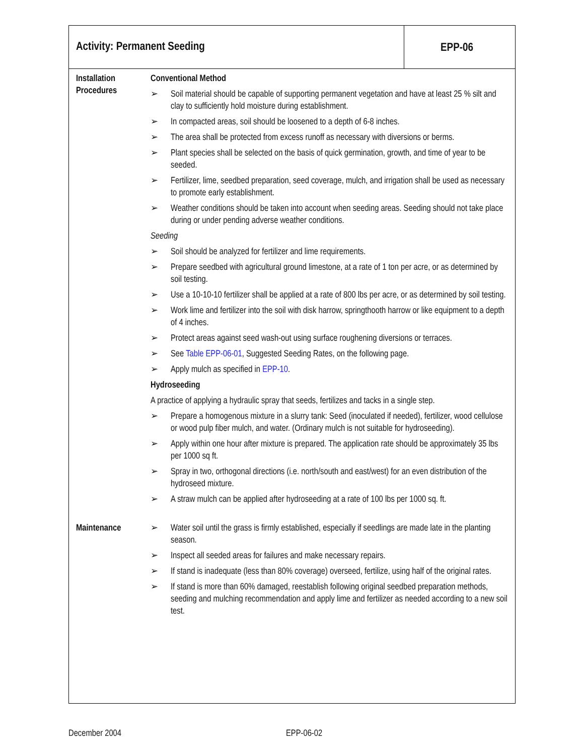Activity: Permanent Seeding EPP-06
Installation Procedures
Conventional Method
➢ Soil material should be capable of supporting permanent vegetation and have at least 25 % silt and clay to sufficiently hold moisture during establishment.
➢ In compacted areas, soil should be loosened to a depth of 6-8 inches.
➢ The area shall be protected from excess runoff as necessary with diversions or berms.
➢ Plant species shall be selected on the basis of quick germination, growth, and time of year to be seeded.
➢ Fertilizer, lime, seedbed preparation, seed coverage, mulch, and irrigation shall be used as necessary to promote early establishment.
➢ Weather conditions should be taken into account when seeding areas. Seeding should not take place during or under pending adverse weather conditions.
Seeding
➢ Soil should be analyzed for fertilizer and lime requirements.
➢ Prepare seedbed with agricultural ground limestone, at a rate of 1 ton per acre, or as determined by soil testing.
➢ Use a 10-10-10 fertilizer shall be applied at a rate of 800 lbs per acre, or as determined by soil testing.
➢ Work lime and fertilizer into the soil with disk harrow, springthooth harrow or like equipment to a depth of 4 inches.
➢ Protect areas against seed wash-out using surface roughening diversions or terraces.
➢ See Table EPP-06-01, Suggested Seeding Rates, on the following page.
➢ Apply mulch as specified in EPP-10.
Hydroseeding
A practice of applying a hydraulic spray that seeds, fertilizes and tacks in a single step.
➢ Prepare a homogenous mixture in a slurry tank: Seed (inoculated if needed), fertilizer, wood cellulose or wood pulp fiber mulch, and water. (Ordinary mulch is not suitable for hydroseeding).
➢ Apply within one hour after mixture is prepared. The application rate should be approximately 35 lbs per 1000 sq ft.
➢ Spray in two, orthogonal directions (i.e. north/south and east/west) for an even distribution of the hydroseed mixture.
➢ A straw mulch can be applied after hydroseeding at a rate of 100 lbs per 1000 sq. ft.
Maintenance
➢ Water soil until the grass is firmly established, especially if seedlings are made late in the planting season.
➢ Inspect all seeded areas for failures and make necessary repairs.
➢ If stand is inadequate (less than 80% coverage) overseed, fertilize, using half of the original rates.
➢ If stand is more than 60% damaged, reestablish following original seedbed preparation methods, seeding and mulching recommendation and apply lime and fertilizer as needed according to a new soil test.
December 2004 EPP-06-02